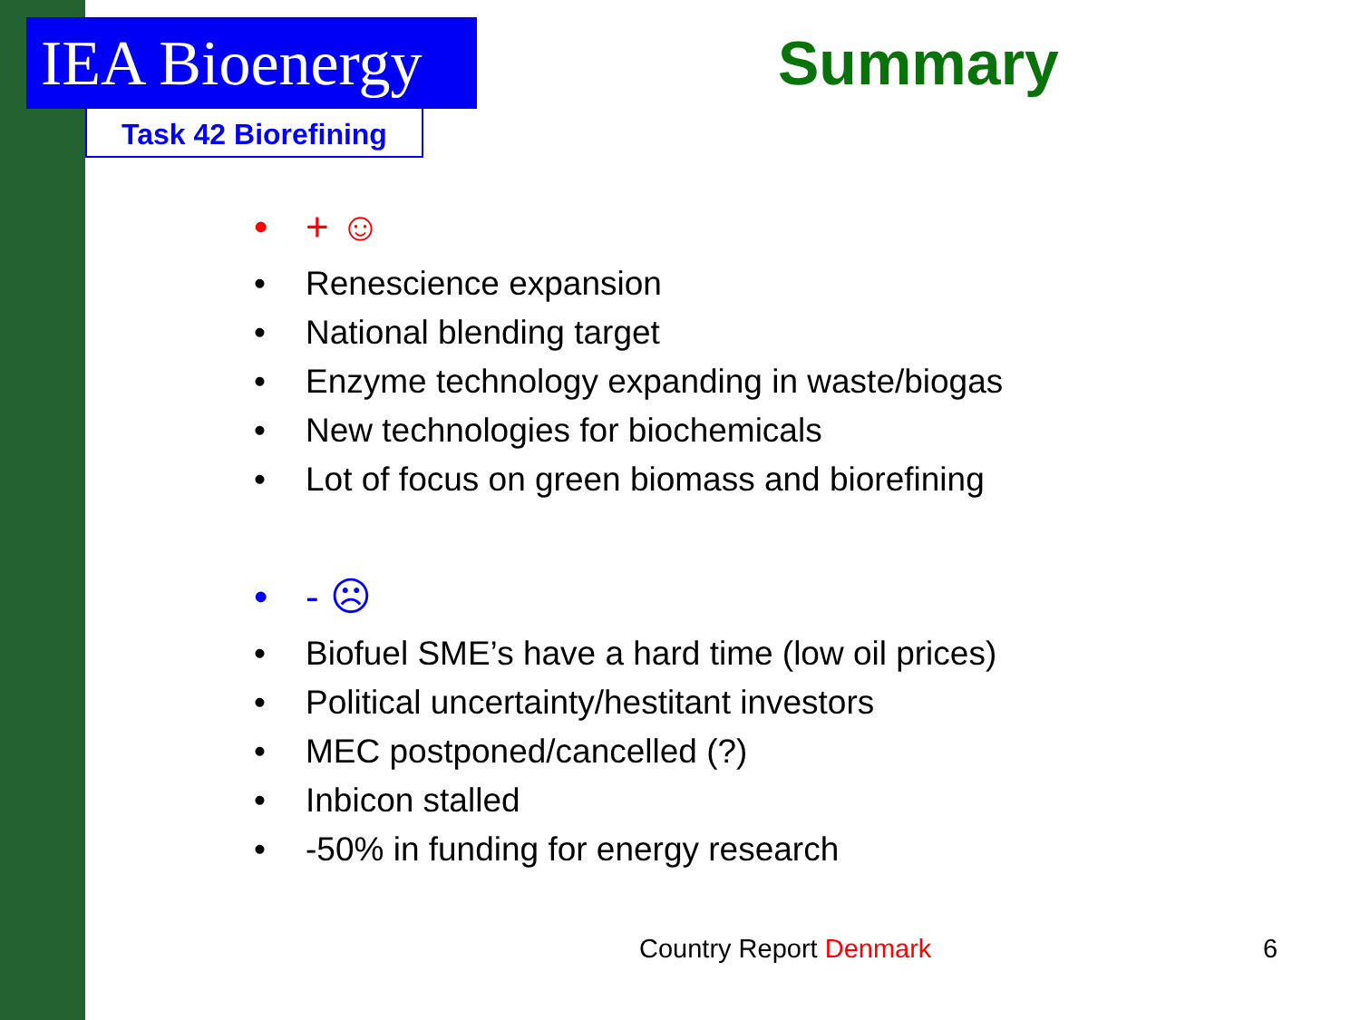IEA Bioenergy
Task 42 Biorefining
Summary
• + ☺
• Renescience expansion
• National blending target
• Enzyme technology expanding in waste/biogas
• New technologies for biochemicals
• Lot of focus on green biomass and biorefining
• - ☹
• Biofuel SME’s have a hard time (low oil prices)
• Political uncertainty/hestitant investors
• MEC postponed/cancelled (?)
• Inbicon stalled
• -50% in funding for energy research
Country Report Denmark 6